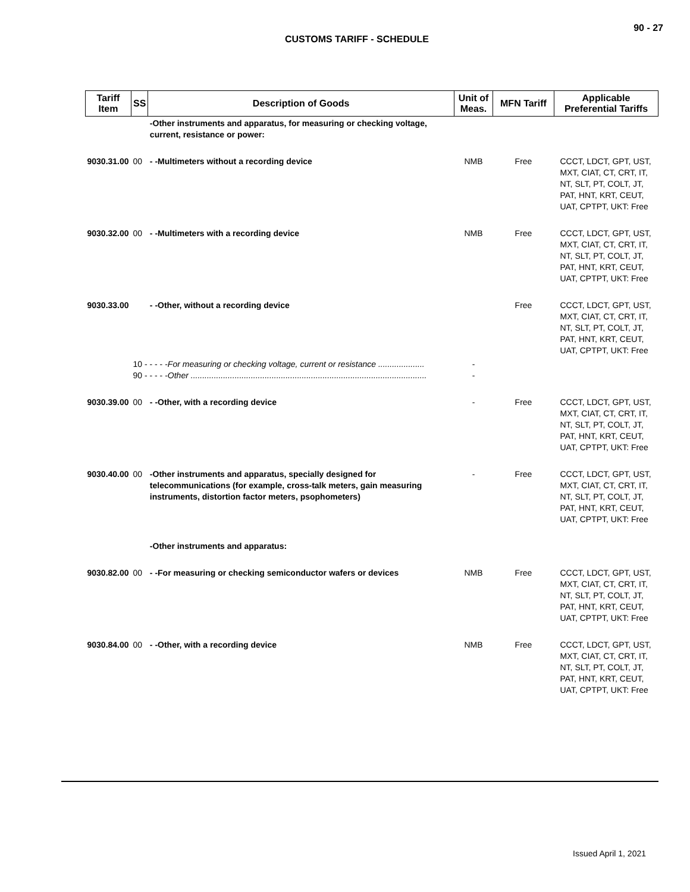90 - 27
CUSTOMS TARIFF - SCHEDULE
| Tariff Item | SS | Description of Goods | Unit of Meas. | MFN Tariff | Applicable Preferential Tariffs |
| --- | --- | --- | --- | --- | --- |
| | | -Other instruments and apparatus, for measuring or checking voltage, current, resistance or power: | | | |
| 9030.31.00 | 00 | - -Multimeters without a recording device | NMB | Free | CCCT, LDCT, GPT, UST, MXT, CIAT, CT, CRT, IT, NT, SLT, PT, COLT, JT, PAT, HNT, KRT, CEUT, UAT, CPTPT, UKT: Free |
| 9030.32.00 | 00 | - -Multimeters with a recording device | NMB | Free | CCCT, LDCT, GPT, UST, MXT, CIAT, CT, CRT, IT, NT, SLT, PT, COLT, JT, PAT, HNT, KRT, CEUT, UAT, CPTPT, UKT: Free |
| 9030.33.00 | | - -Other, without a recording device | | Free | CCCT, LDCT, GPT, UST, MXT, CIAT, CT, CRT, IT, NT, SLT, PT, COLT, JT, PAT, HNT, KRT, CEUT, UAT, CPTPT, UKT: Free |
| | 10 - - - - - For measuring or checking voltage, current or resistance .................... 90 - - - - - Other ...................................................................................................... | | - - | | |
| 9030.39.00 | 00 | - -Other, with a recording device | - | Free | CCCT, LDCT, GPT, UST, MXT, CIAT, CT, CRT, IT, NT, SLT, PT, COLT, JT, PAT, HNT, KRT, CEUT, UAT, CPTPT, UKT: Free |
| 9030.40.00 | 00 | -Other instruments and apparatus, specially designed for telecommunications (for example, cross-talk meters, gain measuring instruments, distortion factor meters, psophometers) | - | Free | CCCT, LDCT, GPT, UST, MXT, CIAT, CT, CRT, IT, NT, SLT, PT, COLT, JT, PAT, HNT, KRT, CEUT, UAT, CPTPT, UKT: Free |
| | | -Other instruments and apparatus: | | | |
| 9030.82.00 | 00 | - -For measuring or checking semiconductor wafers or devices | NMB | Free | CCCT, LDCT, GPT, UST, MXT, CIAT, CT, CRT, IT, NT, SLT, PT, COLT, JT, PAT, HNT, KRT, CEUT, UAT, CPTPT, UKT: Free |
| 9030.84.00 | 00 | - -Other, with a recording device | NMB | Free | CCCT, LDCT, GPT, UST, MXT, CIAT, CT, CRT, IT, NT, SLT, PT, COLT, JT, PAT, HNT, KRT, CEUT, UAT, CPTPT, UKT: Free |
Issued April 1, 2021